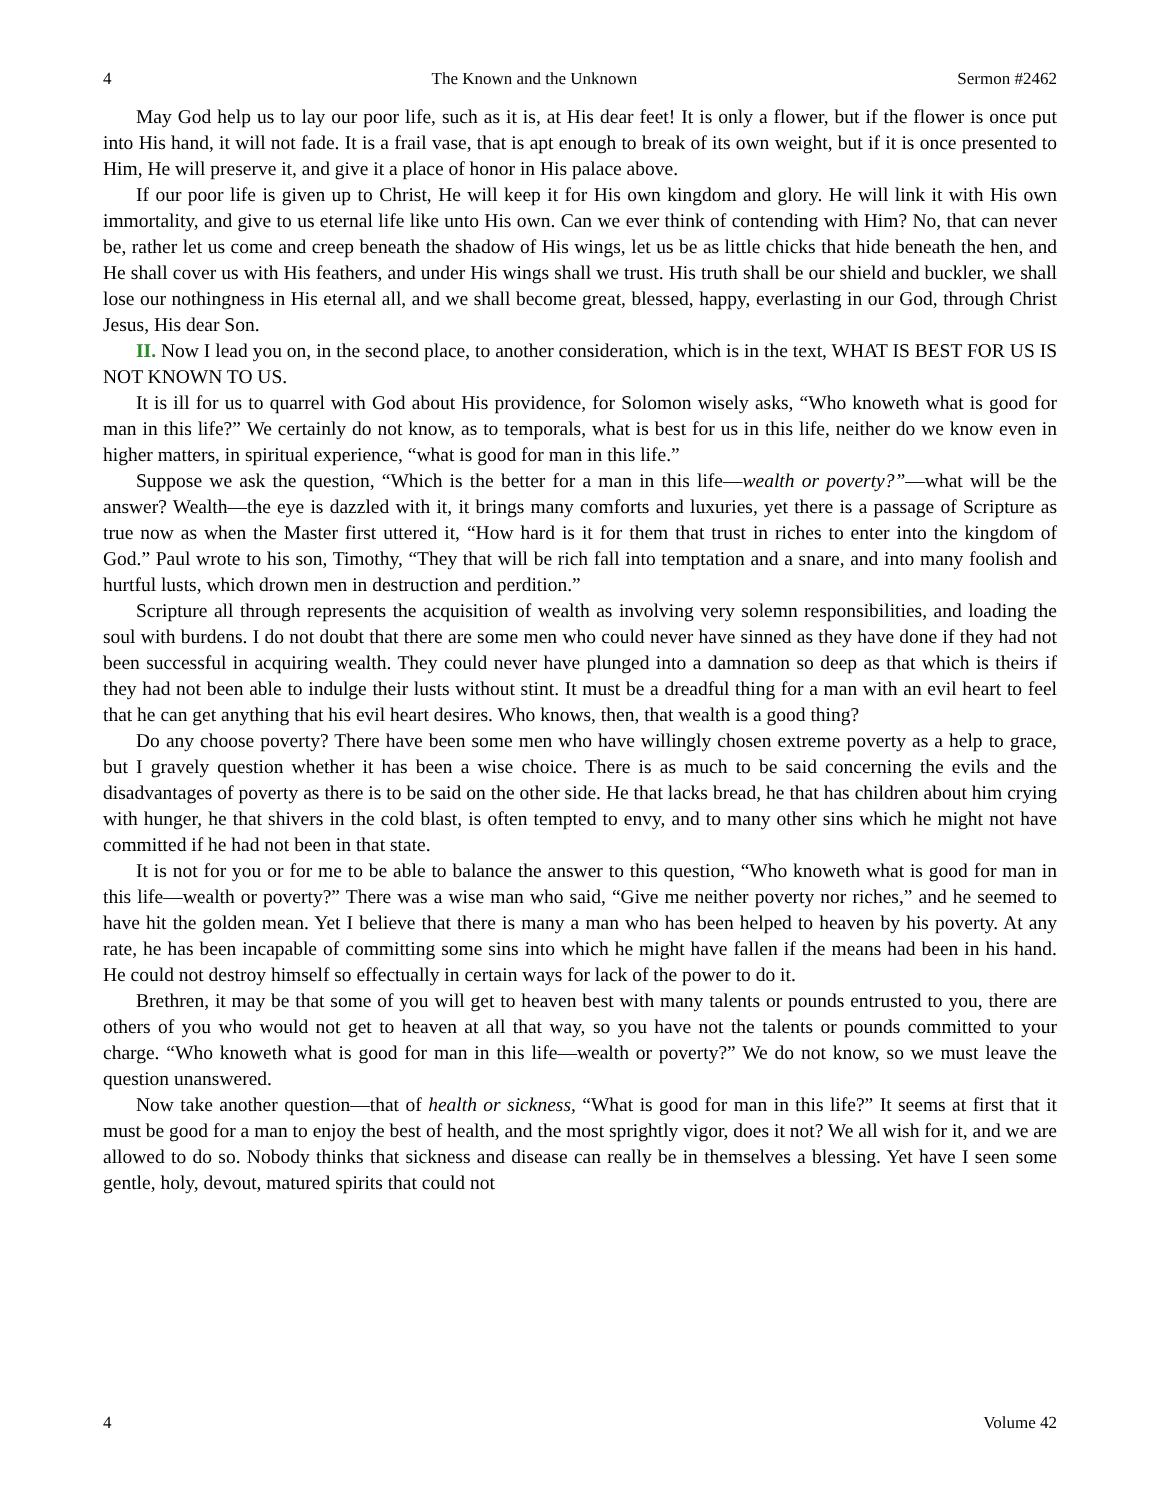4 The Known and the Unknown Sermon #2462
May God help us to lay our poor life, such as it is, at His dear feet! It is only a flower, but if the flower is once put into His hand, it will not fade. It is a frail vase, that is apt enough to break of its own weight, but if it is once presented to Him, He will preserve it, and give it a place of honor in His palace above.
If our poor life is given up to Christ, He will keep it for His own kingdom and glory. He will link it with His own immortality, and give to us eternal life like unto His own. Can we ever think of contending with Him? No, that can never be, rather let us come and creep beneath the shadow of His wings, let us be as little chicks that hide beneath the hen, and He shall cover us with His feathers, and under His wings shall we trust. His truth shall be our shield and buckler, we shall lose our nothingness in His eternal all, and we shall become great, blessed, happy, everlasting in our God, through Christ Jesus, His dear Son.
II. Now I lead you on, in the second place, to another consideration, which is in the text, WHAT IS BEST FOR US IS NOT KNOWN TO US.
It is ill for us to quarrel with God about His providence, for Solomon wisely asks, “Who knoweth what is good for man in this life?” We certainly do not know, as to temporals, what is best for us in this life, neither do we know even in higher matters, in spiritual experience, “what is good for man in this life.”
Suppose we ask the question, “Which is the better for a man in this life—wealth or poverty?”—what will be the answer? Wealth—the eye is dazzled with it, it brings many comforts and luxuries, yet there is a passage of Scripture as true now as when the Master first uttered it, “How hard is it for them that trust in riches to enter into the kingdom of God.” Paul wrote to his son, Timothy, “They that will be rich fall into temptation and a snare, and into many foolish and hurtful lusts, which drown men in destruction and perdition.”
Scripture all through represents the acquisition of wealth as involving very solemn responsibilities, and loading the soul with burdens. I do not doubt that there are some men who could never have sinned as they have done if they had not been successful in acquiring wealth. They could never have plunged into a damnation so deep as that which is theirs if they had not been able to indulge their lusts without stint. It must be a dreadful thing for a man with an evil heart to feel that he can get anything that his evil heart desires. Who knows, then, that wealth is a good thing?
Do any choose poverty? There have been some men who have willingly chosen extreme poverty as a help to grace, but I gravely question whether it has been a wise choice. There is as much to be said concerning the evils and the disadvantages of poverty as there is to be said on the other side. He that lacks bread, he that has children about him crying with hunger, he that shivers in the cold blast, is often tempted to envy, and to many other sins which he might not have committed if he had not been in that state.
It is not for you or for me to be able to balance the answer to this question, “Who knoweth what is good for man in this life—wealth or poverty?” There was a wise man who said, “Give me neither poverty nor riches,” and he seemed to have hit the golden mean. Yet I believe that there is many a man who has been helped to heaven by his poverty. At any rate, he has been incapable of committing some sins into which he might have fallen if the means had been in his hand. He could not destroy himself so effectually in certain ways for lack of the power to do it.
Brethren, it may be that some of you will get to heaven best with many talents or pounds entrusted to you, there are others of you who would not get to heaven at all that way, so you have not the talents or pounds committed to your charge. “Who knoweth what is good for man in this life—wealth or poverty?” We do not know, so we must leave the question unanswered.
Now take another question—that of health or sickness, “What is good for man in this life?” It seems at first that it must be good for a man to enjoy the best of health, and the most sprightly vigor, does it not? We all wish for it, and we are allowed to do so. Nobody thinks that sickness and disease can really be in themselves a blessing. Yet have I seen some gentle, holy, devout, matured spirits that could not
4 Volume 42